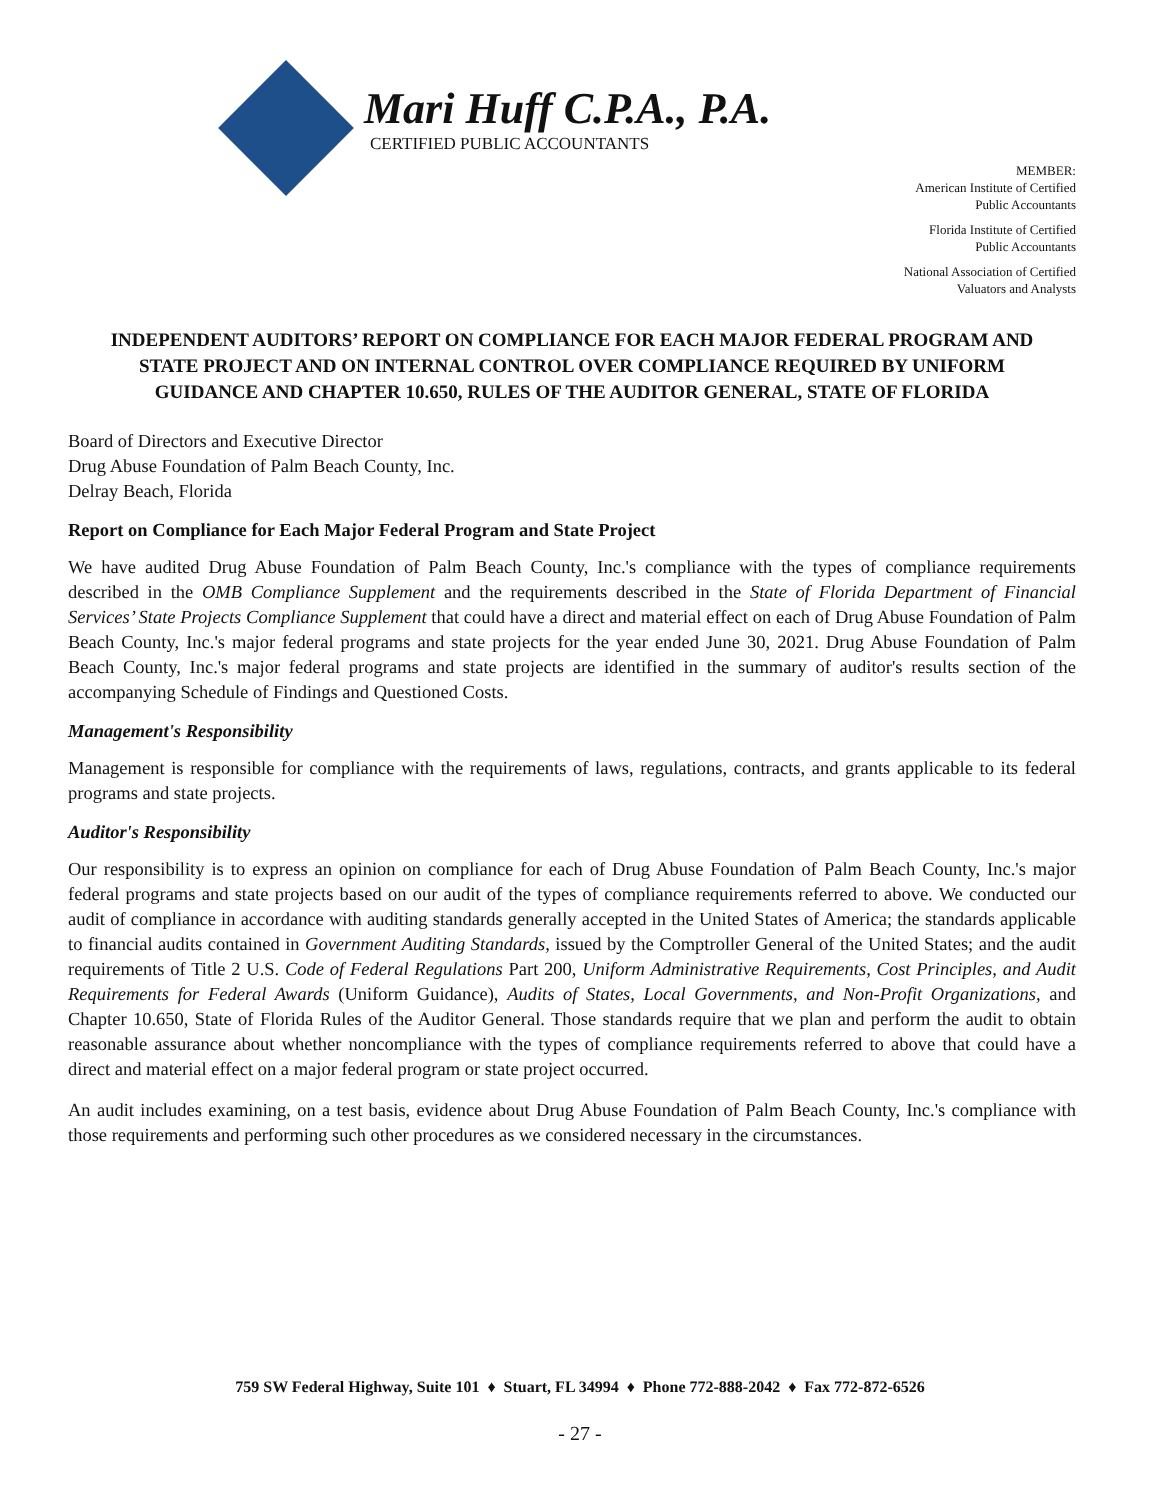Mari Huff C.P.A., P.A.
CERTIFIED PUBLIC ACCOUNTANTS
MEMBER:
American Institute of Certified
Public Accountants
Florida Institute of Certified
Public Accountants
National Association of Certified
Valuators and Analysts
INDEPENDENT AUDITORS’ REPORT ON COMPLIANCE FOR EACH MAJOR FEDERAL PROGRAM AND STATE PROJECT AND ON INTERNAL CONTROL OVER COMPLIANCE REQUIRED BY UNIFORM GUIDANCE AND CHAPTER 10.650, RULES OF THE AUDITOR GENERAL, STATE OF FLORIDA
Board of Directors and Executive Director
Drug Abuse Foundation of Palm Beach County, Inc.
Delray Beach, Florida
Report on Compliance for Each Major Federal Program and State Project
We have audited Drug Abuse Foundation of Palm Beach County, Inc.'s compliance with the types of compliance requirements described in the OMB Compliance Supplement and the requirements described in the State of Florida Department of Financial Services’ State Projects Compliance Supplement that could have a direct and material effect on each of Drug Abuse Foundation of Palm Beach County, Inc.'s major federal programs and state projects for the year ended June 30, 2021. Drug Abuse Foundation of Palm Beach County, Inc.'s major federal programs and state projects are identified in the summary of auditor's results section of the accompanying Schedule of Findings and Questioned Costs.
Management's Responsibility
Management is responsible for compliance with the requirements of laws, regulations, contracts, and grants applicable to its federal programs and state projects.
Auditor's Responsibility
Our responsibility is to express an opinion on compliance for each of Drug Abuse Foundation of Palm Beach County, Inc.'s major federal programs and state projects based on our audit of the types of compliance requirements referred to above. We conducted our audit of compliance in accordance with auditing standards generally accepted in the United States of America; the standards applicable to financial audits contained in Government Auditing Standards, issued by the Comptroller General of the United States; and the audit requirements of Title 2 U.S. Code of Federal Regulations Part 200, Uniform Administrative Requirements, Cost Principles, and Audit Requirements for Federal Awards (Uniform Guidance), Audits of States, Local Governments, and Non-Profit Organizations, and Chapter 10.650, State of Florida Rules of the Auditor General. Those standards require that we plan and perform the audit to obtain reasonable assurance about whether noncompliance with the types of compliance requirements referred to above that could have a direct and material effect on a major federal program or state project occurred.
An audit includes examining, on a test basis, evidence about Drug Abuse Foundation of Palm Beach County, Inc.'s compliance with those requirements and performing such other procedures as we considered necessary in the circumstances.
759 SW Federal Highway, Suite 101 ♦ Stuart, FL 34994 ♦ Phone 772-888-2042 ♦ Fax 772-872-6526
- 27 -